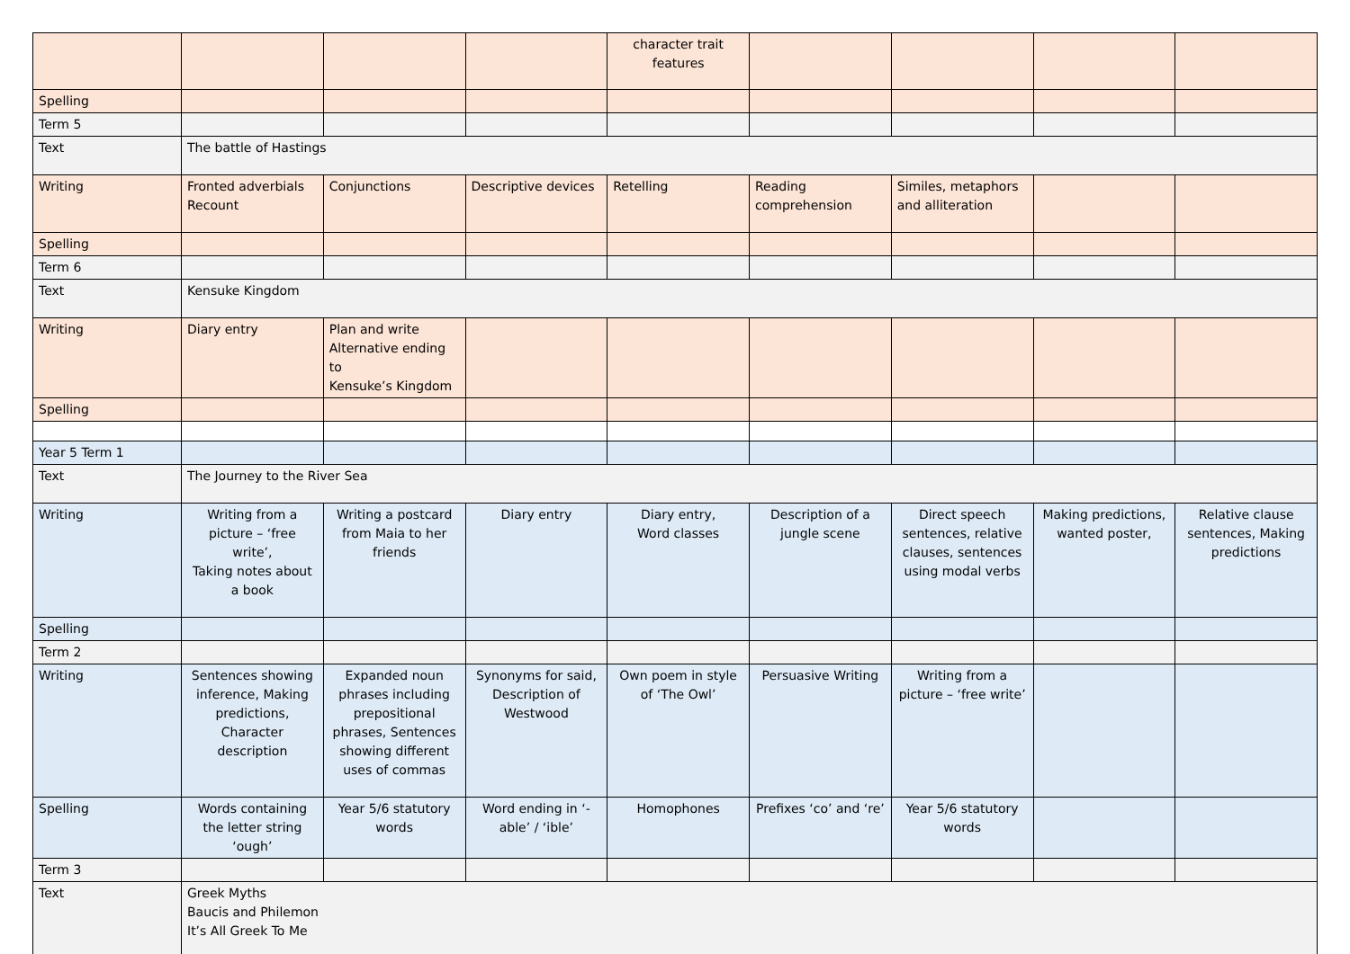| | | | | character trait features | | | | |
| Spelling | | | | | | | | |
| Term 5 | | | | | | | | |
| Text | The battle of Hastings | | | | | | | |
| Writing | Fronted adverbials Recount | Conjunctions | Descriptive devices | Retelling | Reading comprehension | Similes, metaphors and alliteration | | |
| Spelling | | | | | | | | |
| Term 6 | | | | | | | | |
| Text | Kensuke Kingdom | | | | | | | |
| Writing | Diary entry | Plan and write Alternative ending to Kensuke’s Kingdom | | | | | | |
| Spelling | | | | | | | | |
| Year 5 Term 1 | | | | | | | | |
| Text | The Journey to the River Sea | | | | | | | |
| Writing | Writing from a picture – ‘free write’, Taking notes about a book | Writing a postcard from Maia to her friends | Diary entry | Diary entry, Word classes | Description of a jungle scene | Direct speech sentences, relative clauses, sentences using modal verbs | Making predictions, wanted poster, | Relative clause sentences, Making predictions |
| Spelling | | | | | | | | |
| Term 2 | | | | | | | | |
| Writing | Sentences showing inference, Making predictions, Character description | Expanded noun phrases including prepositional phrases, Sentences showing different uses of commas | Synonyms for said, Description of Westwood | Own poem in style of ‘The Owl’ | Persuasive Writing | Writing from a picture – ‘free write’ | | |
| Spelling | Words containing the letter string ‘ough’ | Year 5/6 statutory words | Word ending in ‘-able’ / ‘ible’ | Homophones | Prefixes ‘co’ and ‘re’ | Year 5/6 statutory words | | |
| Term 3 | | | | | | | | |
| Text | Greek Myths Baucis and Philemon It’s All Greek To Me | | | | | | | |